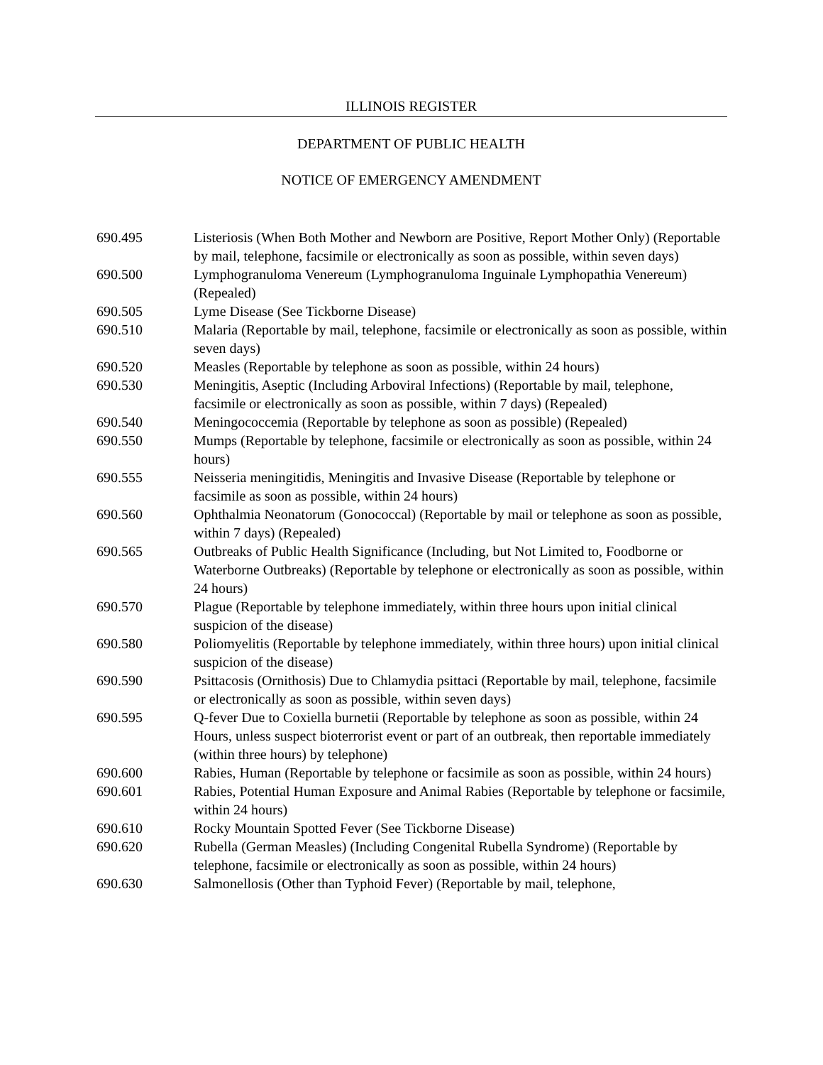ILLINOIS REGISTER
DEPARTMENT OF PUBLIC HEALTH
NOTICE OF EMERGENCY AMENDMENT
690.495 Listeriosis (When Both Mother and Newborn are Positive, Report Mother Only) (Reportable by mail, telephone, facsimile or electronically as soon as possible, within seven days)
690.500 Lymphogranuloma Venereum (Lymphogranuloma Inguinale Lymphopathia Venereum) (Repealed)
690.505 Lyme Disease (See Tickborne Disease)
690.510 Malaria (Reportable by mail, telephone, facsimile or electronically as soon as possible, within seven days)
690.520 Measles (Reportable by telephone as soon as possible, within 24 hours)
690.530 Meningitis, Aseptic (Including Arboviral Infections) (Reportable by mail, telephone, facsimile or electronically as soon as possible, within 7 days) (Repealed)
690.540 Meningococcemia (Reportable by telephone as soon as possible) (Repealed)
690.550 Mumps (Reportable by telephone, facsimile or electronically as soon as possible, within 24 hours)
690.555 Neisseria meningitidis, Meningitis and Invasive Disease (Reportable by telephone or facsimile as soon as possible, within 24 hours)
690.560 Ophthalmia Neonatorum (Gonococcal) (Reportable by mail or telephone as soon as possible, within 7 days) (Repealed)
690.565 Outbreaks of Public Health Significance (Including, but Not Limited to, Foodborne or Waterborne Outbreaks) (Reportable by telephone or electronically as soon as possible, within 24 hours)
690.570 Plague (Reportable by telephone immediately, within three hours upon initial clinical suspicion of the disease)
690.580 Poliomyelitis (Reportable by telephone immediately, within three hours) upon initial clinical suspicion of the disease)
690.590 Psittacosis (Ornithosis) Due to Chlamydia psittaci (Reportable by mail, telephone, facsimile or electronically as soon as possible, within seven days)
690.595 Q-fever Due to Coxiella burnetii (Reportable by telephone as soon as possible, within 24 Hours, unless suspect bioterrorist event or part of an outbreak, then reportable immediately (within three hours) by telephone)
690.600 Rabies, Human (Reportable by telephone or facsimile as soon as possible, within 24 hours)
690.601 Rabies, Potential Human Exposure and Animal Rabies (Reportable by telephone or facsimile, within 24 hours)
690.610 Rocky Mountain Spotted Fever (See Tickborne Disease)
690.620 Rubella (German Measles) (Including Congenital Rubella Syndrome) (Reportable by telephone, facsimile or electronically as soon as possible, within 24 hours)
690.630 Salmonellosis (Other than Typhoid Fever) (Reportable by mail, telephone,